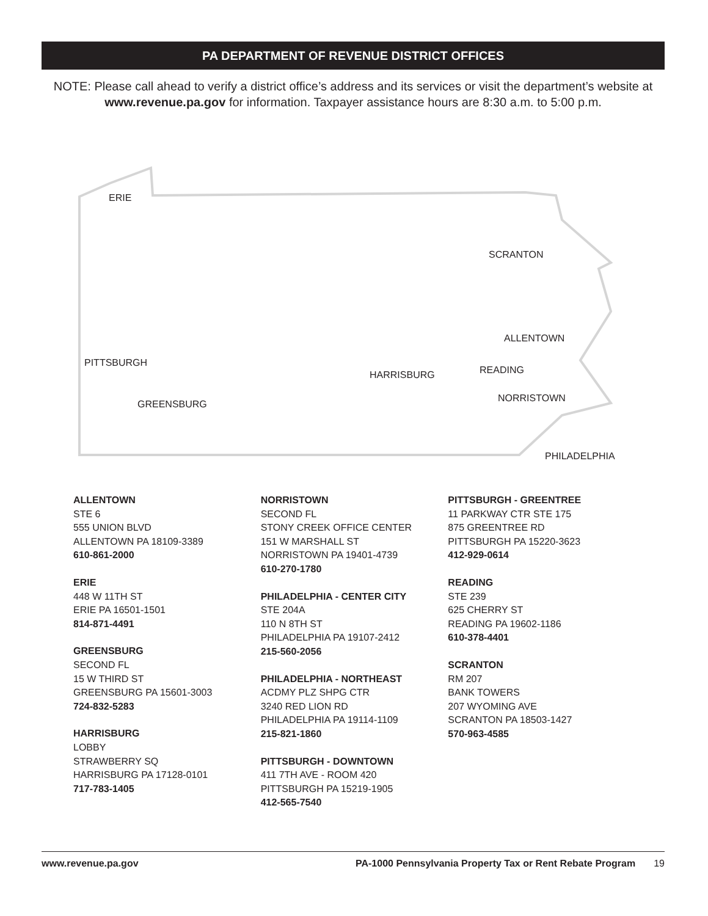PA DEPARTMENT OF REVENUE DISTRICT OFFICES
NOTE: Please call ahead to verify a district office’s address and its services or visit the department’s website at www.revenue.pa.gov for information. Taxpayer assistance hours are 8:30 a.m. to 5:00 p.m.
ERIE
SCRANTON
ALLENTOWN
PITTSBURGH
HARRISBURG READING
GREENSBURG
NORRISTOWN
PHILADELPHIA
ALLENTOWN
STE 6
555 UNION BLVD
ALLENTOWN PA 18109-3389
610-861-2000
ERIE
448 W 11TH ST
ERIE PA 16501-1501
814-871-4491
GREENSBURG
SECOND FL
15 W THIRD ST
GREENSBURG PA 15601-3003
724-832-5283
HARRISBURG
LOBBY
STRAWBERRY SQ
HARRISBURG PA 17128-0101
717-783-1405
NORRISTOWN
SECOND FL
STONY CREEK OFFICE CENTER
151 W MARSHALL ST
NORRISTOWN PA 19401-4739
610-270-1780
PHILADELPHIA - CENTER CITY
STE 204A
110 N 8TH ST
PHILADELPHIA PA 19107-2412
215-560-2056
PHILADELPHIA - NORTHEAST
ACDMY PLZ SHPG CTR
3240 RED LION RD
PHILADELPHIA PA 19114-1109
215-821-1860
PITTSBURGH - DOWNTOWN
411 7TH AVE - ROOM 420
PITTSBURGH PA 15219-1905
412-565-7540
PITTSBURGH - GREENTREE
11 PARKWAY CTR STE 175
875 GREENTREE RD
PITTSBURGH PA 15220-3623
412-929-0614
READING
STE 239
625 CHERRY ST
READING PA 19602-1186
610-378-4401
SCRANTON
RM 207
BANK TOWERS
207 WYOMING AVE
SCRANTON PA 18503-1427
570-963-4585
www.revenue.pa.gov PA-1000 Pennsylvania Property Tax or Rent Rebate Program 19